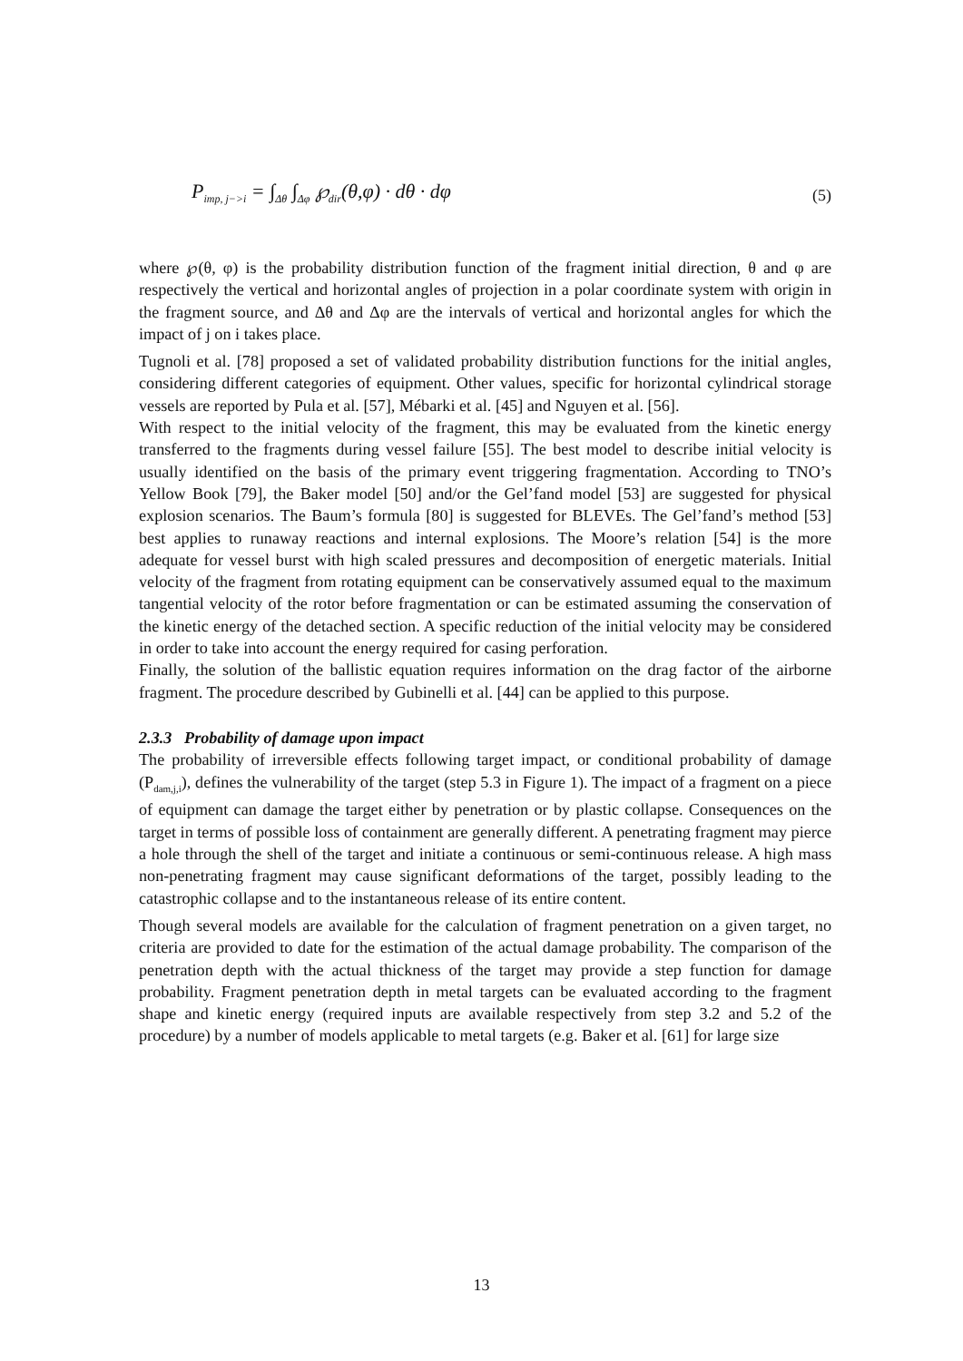P<sub>imp, j−>i</sub> = ∫<sub>Δθ</sub> ∫<sub>Δφ</sub> ℘<sub>dir</sub>(θ,φ) · dθ · dφ (5)
where ℘(θ, φ) is the probability distribution function of the fragment initial direction, θ and φ are respectively the vertical and horizontal angles of projection in a polar coordinate system with origin in the fragment source, and Δθ and Δφ are the intervals of vertical and horizontal angles for which the impact of j on i takes place.
Tugnoli et al. [78] proposed a set of validated probability distribution functions for the initial angles, considering different categories of equipment. Other values, specific for horizontal cylindrical storage vessels are reported by Pula et al. [57], Mébarki et al. [45] and Nguyen et al. [56].
With respect to the initial velocity of the fragment, this may be evaluated from the kinetic energy transferred to the fragments during vessel failure [55]. The best model to describe initial velocity is usually identified on the basis of the primary event triggering fragmentation. According to TNO’s Yellow Book [79], the Baker model [50] and/or the Gel’fand model [53] are suggested for physical explosion scenarios. The Baum’s formula [80] is suggested for BLEVEs. The Gel’fand’s method [53] best applies to runaway reactions and internal explosions. The Moore’s relation [54] is the more adequate for vessel burst with high scaled pressures and decomposition of energetic materials. Initial velocity of the fragment from rotating equipment can be conservatively assumed equal to the maximum tangential velocity of the rotor before fragmentation or can be estimated assuming the conservation of the kinetic energy of the detached section. A specific reduction of the initial velocity may be considered in order to take into account the energy required for casing perforation.
Finally, the solution of the ballistic equation requires information on the drag factor of the airborne fragment. The procedure described by Gubinelli et al. [44] can be applied to this purpose.
2.3.3 Probability of damage upon impact
The probability of irreversible effects following target impact, or conditional probability of damage (P<sub>dam,j,i</sub>), defines the vulnerability of the target (step 5.3 in Figure 1). The impact of a fragment on a piece of equipment can damage the target either by penetration or by plastic collapse. Consequences on the target in terms of possible loss of containment are generally different. A penetrating fragment may pierce a hole through the shell of the target and initiate a continuous or semi-continuous release. A high mass non-penetrating fragment may cause significant deformations of the target, possibly leading to the catastrophic collapse and to the instantaneous release of its entire content.
Though several models are available for the calculation of fragment penetration on a given target, no criteria are provided to date for the estimation of the actual damage probability. The comparison of the penetration depth with the actual thickness of the target may provide a step function for damage probability. Fragment penetration depth in metal targets can be evaluated according to the fragment shape and kinetic energy (required inputs are available respectively from step 3.2 and 5.2 of the procedure) by a number of models applicable to metal targets (e.g. Baker et al. [61] for large size
13